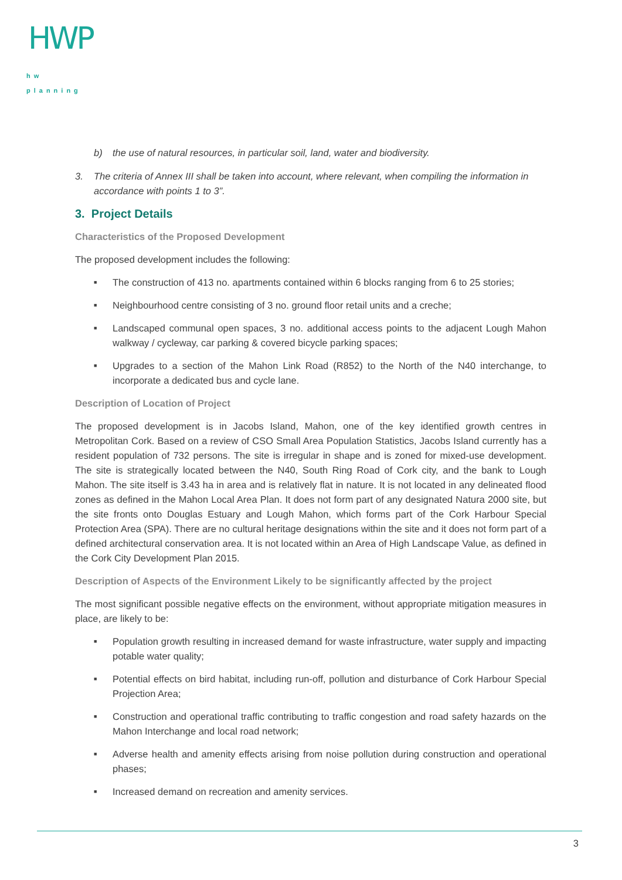HWP
hw planning
b) the use of natural resources, in particular soil, land, water and biodiversity.
3. The criteria of Annex III shall be taken into account, where relevant, when compiling the information in accordance with points 1 to 3”.
3. Project Details
Characteristics of the Proposed Development
The proposed development includes the following:
■ The construction of 413 no. apartments contained within 6 blocks ranging from 6 to 25 stories;
■ Neighbourhood centre consisting of 3 no. ground floor retail units and a creche;
■ Landscaped communal open spaces, 3 no. additional access points to the adjacent Lough Mahon walkway / cycleway, car parking & covered bicycle parking spaces;
■ Upgrades to a section of the Mahon Link Road (R852) to the North of the N40 interchange, to incorporate a dedicated bus and cycle lane.
Description of Location of Project
The proposed development is in Jacobs Island, Mahon, one of the key identified growth centres in Metropolitan Cork. Based on a review of CSO Small Area Population Statistics, Jacobs Island currently has a resident population of 732 persons. The site is irregular in shape and is zoned for mixed-use development. The site is strategically located between the N40, South Ring Road of Cork city, and the bank to Lough Mahon. The site itself is 3.43 ha in area and is relatively flat in nature. It is not located in any delineated flood zones as defined in the Mahon Local Area Plan. It does not form part of any designated Natura 2000 site, but the site fronts onto Douglas Estuary and Lough Mahon, which forms part of the Cork Harbour Special Protection Area (SPA). There are no cultural heritage designations within the site and it does not form part of a defined architectural conservation area. It is not located within an Area of High Landscape Value, as defined in the Cork City Development Plan 2015.
Description of Aspects of the Environment Likely to be significantly affected by the project
The most significant possible negative effects on the environment, without appropriate mitigation measures in place, are likely to be:
■ Population growth resulting in increased demand for waste infrastructure, water supply and impacting potable water quality;
■ Potential effects on bird habitat, including run-off, pollution and disturbance of Cork Harbour Special Projection Area;
■ Construction and operational traffic contributing to traffic congestion and road safety hazards on the Mahon Interchange and local road network;
■ Adverse health and amenity effects arising from noise pollution during construction and operational phases;
■ Increased demand on recreation and amenity services.
3